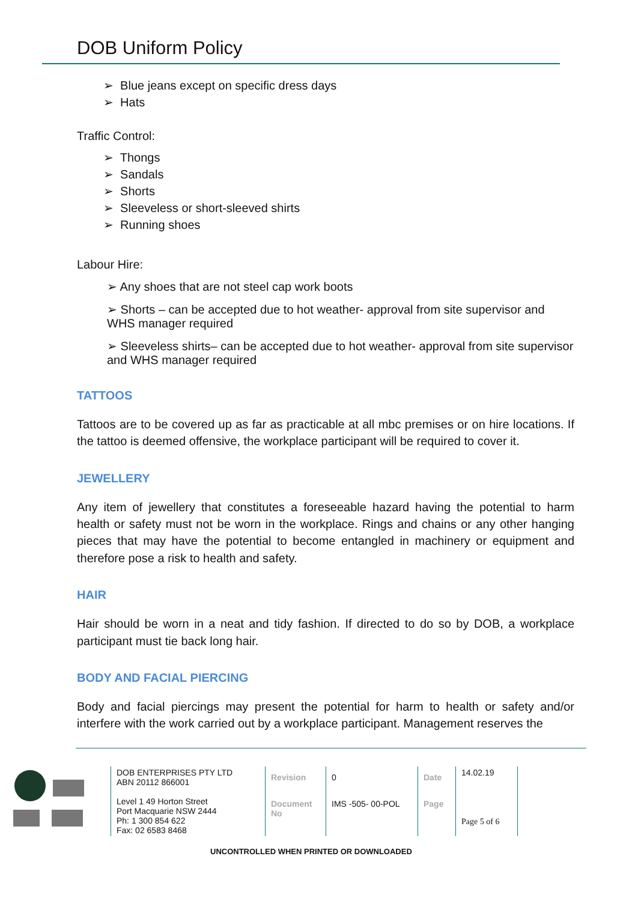DOB Uniform Policy
➢ Blue jeans except on specific dress days
➢ Hats
Traffic Control:
➢ Thongs
➢ Sandals
➢ Shorts
➢ Sleeveless or short-sleeved shirts
➢ Running shoes
Labour Hire:
➢ Any shoes that are not steel cap work boots
➢ Shorts – can be accepted due to hot weather- approval from site supervisor and WHS manager required
➢ Sleeveless shirts– can be accepted due to hot weather- approval from site supervisor and WHS manager required
TATTOOS
Tattoos are to be covered up as far as practicable at all mbc premises or on hire locations. If the tattoo is deemed offensive, the workplace participant will be required to cover it.
JEWELLERY
Any item of jewellery that constitutes a foreseeable hazard having the potential to harm health or safety must not be worn in the workplace. Rings and chains or any other hanging pieces that may have the potential to become entangled in machinery or equipment and therefore pose a risk to health and safety.
HAIR
Hair should be worn in a neat and tidy fashion. If directed to do so by DOB, a workplace participant must tie back long hair.
BODY AND FACIAL PIERCING
Body and facial piercings may present the potential for harm to health or safety and/or interfere with the work carried out by a workplace participant. Management reserves the
| DOB ENTERPRISES PTY LTD ABN 20112 866001 Level 1 49 Horton Street Port Macquarie NSW 2444 Ph: 1 300 854 622 Fax: 02 6583 8468 | Revision | 0 | Date | 14.02.19 |
| | Document No | IMS -505- 00-POL | Page | Page 5 of 6 |
UNCONTROLLED WHEN PRINTED OR DOWNLOADED